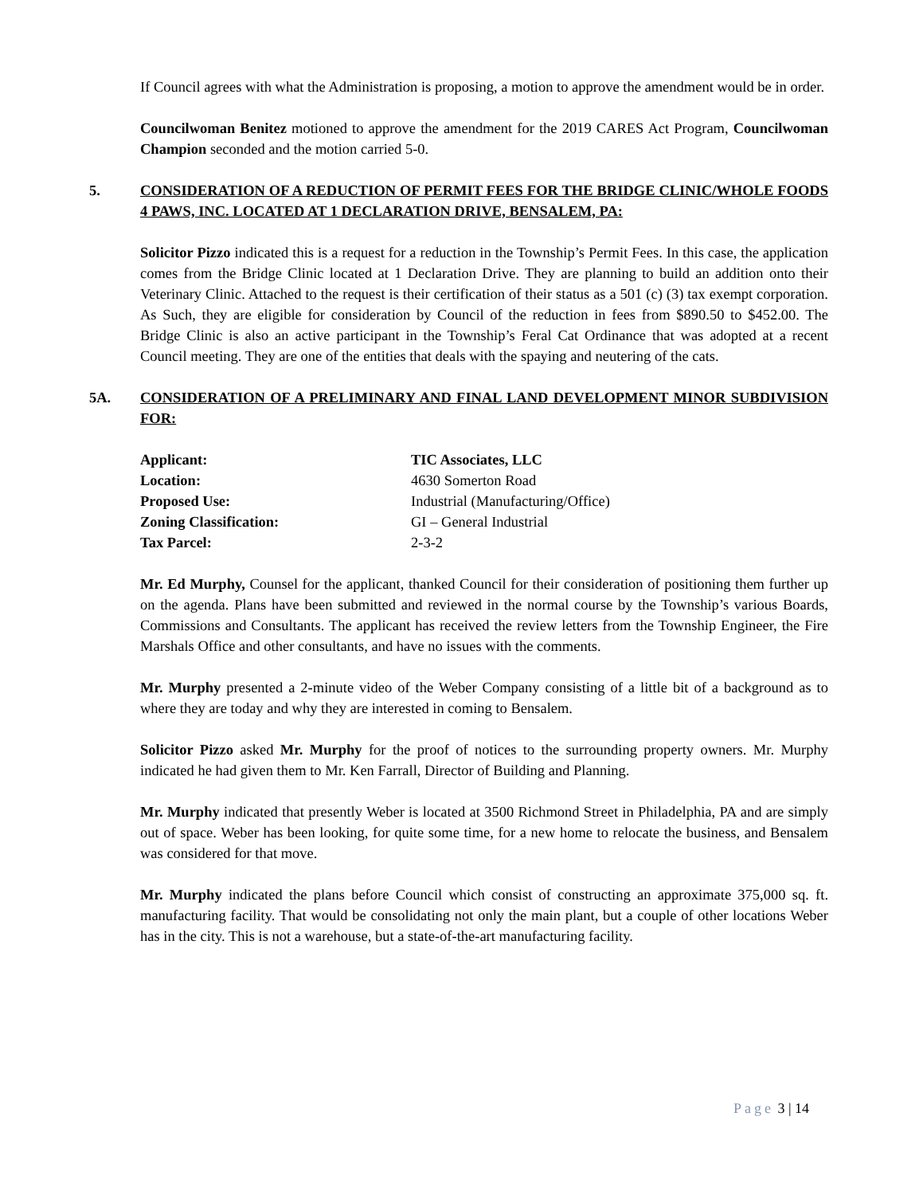If Council agrees with what the Administration is proposing, a motion to approve the amendment would be in order.
Councilwoman Benitez motioned to approve the amendment for the 2019 CARES Act Program, Councilwoman Champion seconded and the motion carried 5-0.
5. CONSIDERATION OF A REDUCTION OF PERMIT FEES FOR THE BRIDGE CLINIC/WHOLE FOODS 4 PAWS, INC. LOCATED AT 1 DECLARATION DRIVE, BENSALEM, PA:
Solicitor Pizzo indicated this is a request for a reduction in the Township’s Permit Fees. In this case, the application comes from the Bridge Clinic located at 1 Declaration Drive. They are planning to build an addition onto their Veterinary Clinic. Attached to the request is their certification of their status as a 501 (c) (3) tax exempt corporation. As Such, they are eligible for consideration by Council of the reduction in fees from $890.50 to $452.00. The Bridge Clinic is also an active participant in the Township’s Feral Cat Ordinance that was adopted at a recent Council meeting. They are one of the entities that deals with the spaying and neutering of the cats.
5A. CONSIDERATION OF A PRELIMINARY AND FINAL LAND DEVELOPMENT MINOR SUBDIVISION FOR:
| Applicant: | TIC Associates, LLC |
| Location: | 4630 Somerton Road |
| Proposed Use: | Industrial (Manufacturing/Office) |
| Zoning Classification: | GI – General Industrial |
| Tax Parcel: | 2-3-2 |
Mr. Ed Murphy, Counsel for the applicant, thanked Council for their consideration of positioning them further up on the agenda. Plans have been submitted and reviewed in the normal course by the Township’s various Boards, Commissions and Consultants. The applicant has received the review letters from the Township Engineer, the Fire Marshals Office and other consultants, and have no issues with the comments.
Mr. Murphy presented a 2-minute video of the Weber Company consisting of a little bit of a background as to where they are today and why they are interested in coming to Bensalem.
Solicitor Pizzo asked Mr. Murphy for the proof of notices to the surrounding property owners. Mr. Murphy indicated he had given them to Mr. Ken Farrall, Director of Building and Planning.
Mr. Murphy indicated that presently Weber is located at 3500 Richmond Street in Philadelphia, PA and are simply out of space. Weber has been looking, for quite some time, for a new home to relocate the business, and Bensalem was considered for that move.
Mr. Murphy indicated the plans before Council which consist of constructing an approximate 375,000 sq. ft. manufacturing facility. That would be consolidating not only the main plant, but a couple of other locations Weber has in the city. This is not a warehouse, but a state-of-the-art manufacturing facility.
Page 3 | 14